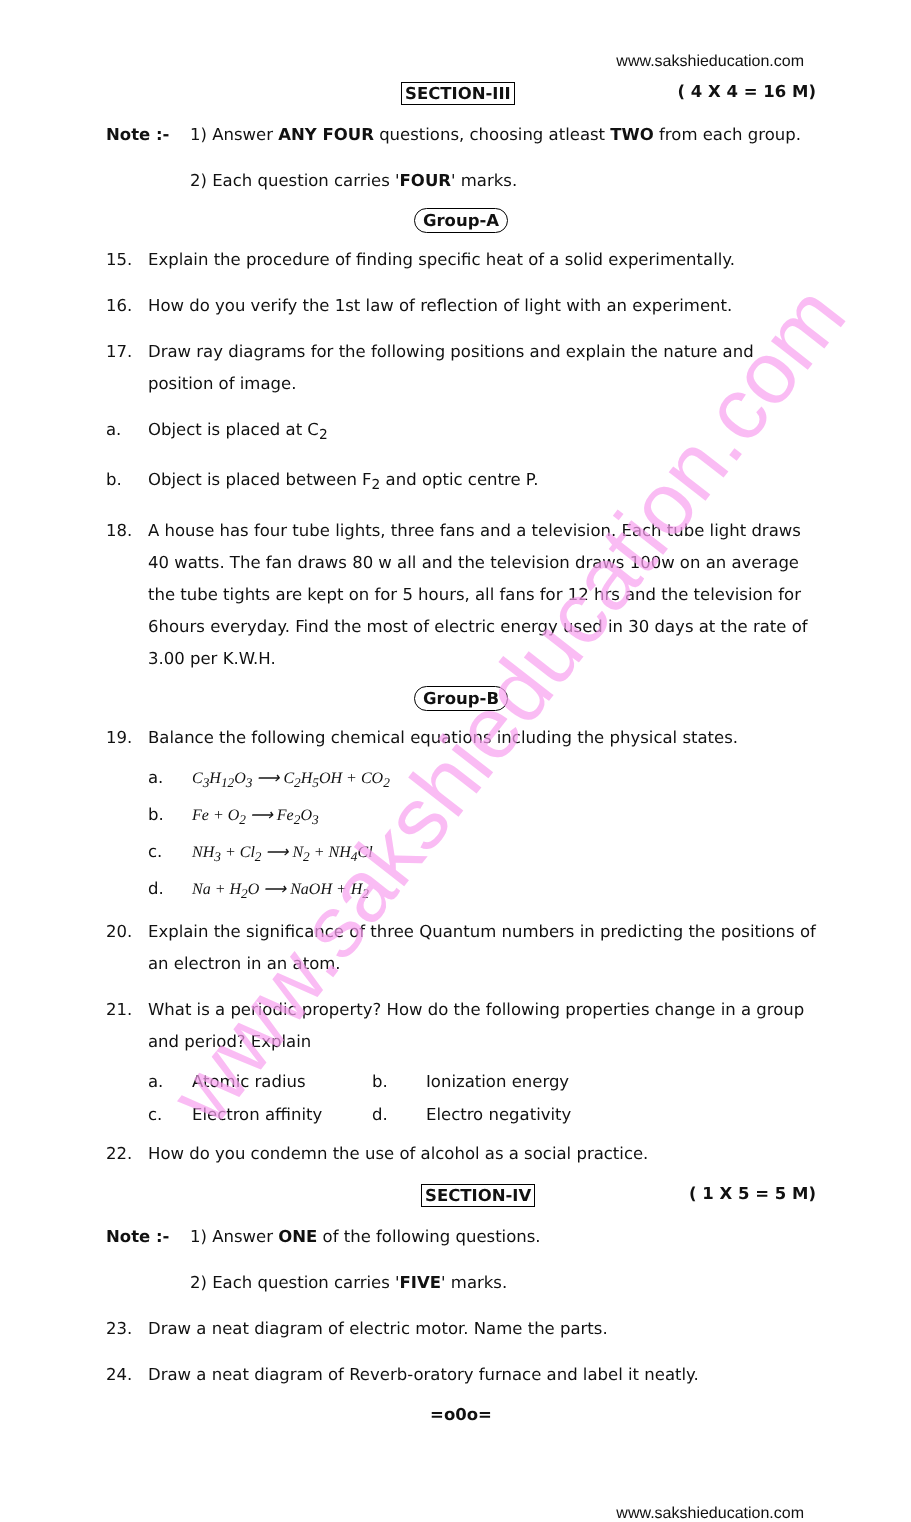www.sakshieducation.com
SECTION-III ( 4 X 4 = 16 M)
Note :- 1) Answer ANY FOUR questions, choosing atleast TWO from each group.
2) Each question carries 'FOUR' marks.
Group-A
15. Explain the procedure of finding specific heat of a solid experimentally.
16. How do you verify the 1st law of reflection of light with an experiment.
17. Draw ray diagrams for the following positions and explain the nature and position of image.
a. Object is placed at C<sub>2</sub>
b. Object is placed between F<sub>2</sub> and optic centre P.
18. A house has four tube lights, three fans and a television. Each tube light draws 40 watts. The fan draws 80 w all and the television draws 100w on an average the tube tights are kept on for 5 hours, all fans for 12 hrs and the television for 6hours everyday. Find the most of electric energy used in 30 days at the rate of 3.00 per K.W.H.
Group-B
19. Balance the following chemical equations including the physical states.
a. C<sub>3</sub>H<sub>12</sub>O<sub>3</sub> ⟶ C<sub>2</sub>H<sub>5</sub>OH + CO<sub>2</sub>
b. Fe + O<sub>2</sub> ⟶ Fe<sub>2</sub>O<sub>3</sub>
c. NH<sub>3</sub> + Cl<sub>2</sub> ⟶ N<sub>2</sub> + NH<sub>4</sub>Cl
d. Na + H<sub>2</sub>O ⟶ NaOH + H<sub>2</sub>
20. Explain the significance of three Quantum numbers in predicting the positions of an electron in an atom.
21. What is a periodic property? How do the following properties change in a group and period? Explain
a. Atomic radius b. Ionization energy
c. Electron affinity d. Electro negativity
22. How do you condemn the use of alcohol as a social practice.
SECTION-IV ( 1 X 5 = 5 M)
Note :- 1) Answer ONE of the following questions.
2) Each question carries 'FIVE' marks.
23. Draw a neat diagram of electric motor. Name the parts.
24. Draw a neat diagram of Reverb-oratory furnace and label it neatly.
=o0o=
www.sakshieducation.com
www.sakshieducation.com